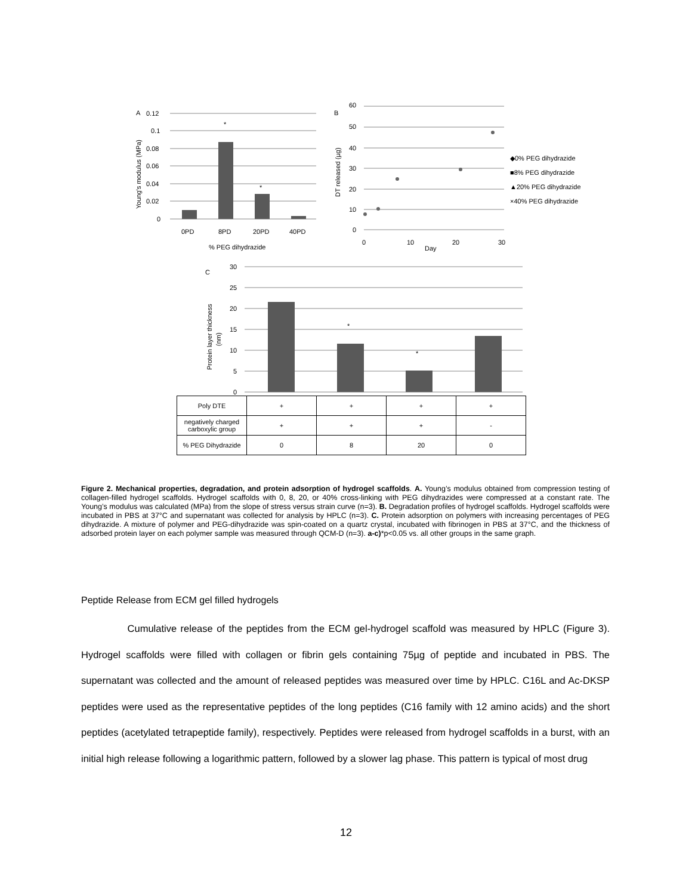A
0.12
0.1
0.08
0.06
0.04
0.02
0
*
*
0PD
8PD
20PD
40PD
% PEG dihydrazide
Young's modulus (MPa)
B
60
50
40
30
20
10
0
0
10
Day
20
30
DT released (µg)
◆0% PEG dihydrazide
■8% PEG dihydrazide
▲20% PEG dihydrazide
×40% PEG dihydrazide
C
30
25
20
15
10
5
0
*
*
Protein layer thickness
(nm)
| Poly DTE | + | + | + | + |
| negatively charged carboxylic group | + | + | + | - |
| % PEG Dihydrazide | 0 | 8 | 20 | 0 |
Figure 2. Mechanical properties, degradation, and protein adsorption of hydrogel scaffolds. A. Young’s modulus obtained from compression testing of collagen-filled hydrogel scaffolds. Hydrogel scaffolds with 0, 8, 20, or 40% cross-linking with PEG dihydrazides were compressed at a constant rate. The Young’s modulus was calculated (MPa) from the slope of stress versus strain curve (n=3). B. Degradation profiles of hydrogel scaffolds. Hydrogel scaffolds were incubated in PBS at 37°C and supernatant was collected for analysis by HPLC (n=3). C. Protein adsorption on polymers with increasing percentages of PEG dihydrazide. A mixture of polymer and PEG-dihydrazide was spin-coated on a quartz crystal, incubated with fibrinogen in PBS at 37°C, and the thickness of adsorbed protein layer on each polymer sample was measured through QCM-D (n=3). a-c)*p<0.05 vs. all other groups in the same graph.
Peptide Release from ECM gel filled hydrogels
Cumulative release of the peptides from the ECM gel-hydrogel scaffold was measured by HPLC (Figure 3). Hydrogel scaffolds were filled with collagen or fibrin gels containing 75µg of peptide and incubated in PBS. The supernatant was collected and the amount of released peptides was measured over time by HPLC. C16L and Ac-DKSP peptides were used as the representative peptides of the long peptides (C16 family with 12 amino acids) and the short peptides (acetylated tetrapeptide family), respectively. Peptides were released from hydrogel scaffolds in a burst, with an initial high release following a logarithmic pattern, followed by a slower lag phase. This pattern is typical of most drug
12